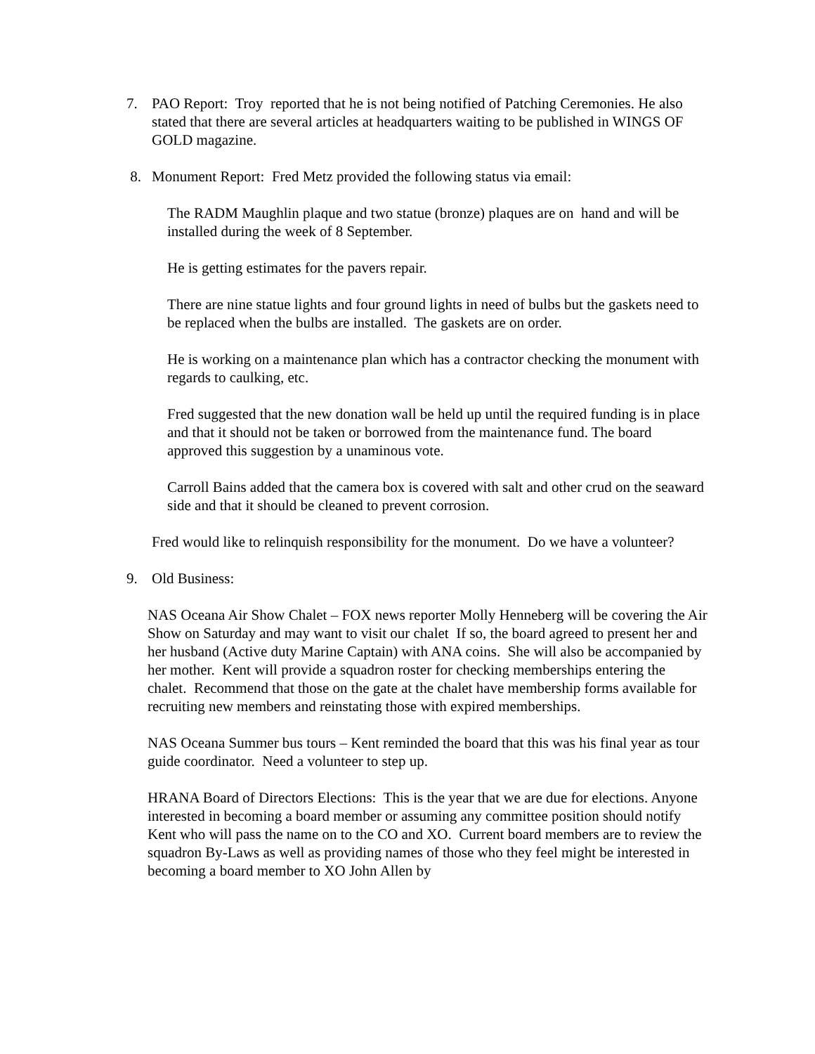7. PAO Report: Troy reported that he is not being notified of Patching Ceremonies. He also stated that there are several articles at headquarters waiting to be published in WINGS OF GOLD magazine.
8. Monument Report: Fred Metz provided the following status via email:
The RADM Maughlin plaque and two statue (bronze) plaques are on hand and will be installed during the week of 8 September.
He is getting estimates for the pavers repair.
There are nine statue lights and four ground lights in need of bulbs but the gaskets need to be replaced when the bulbs are installed. The gaskets are on order.
He is working on a maintenance plan which has a contractor checking the monument with regards to caulking, etc.
Fred suggested that the new donation wall be held up until the required funding is in place and that it should not be taken or borrowed from the maintenance fund. The board approved this suggestion by a unaminous vote.
Carroll Bains added that the camera box is covered with salt and other crud on the seaward side and that it should be cleaned to prevent corrosion.
Fred would like to relinquish responsibility for the monument. Do we have a volunteer?
9. Old Business:
NAS Oceana Air Show Chalet – FOX news reporter Molly Henneberg will be covering the Air Show on Saturday and may want to visit our chalet If so, the board agreed to present her and her husband (Active duty Marine Captain) with ANA coins. She will also be accompanied by her mother. Kent will provide a squadron roster for checking memberships entering the chalet. Recommend that those on the gate at the chalet have membership forms available for recruiting new members and reinstating those with expired memberships.
NAS Oceana Summer bus tours – Kent reminded the board that this was his final year as tour guide coordinator. Need a volunteer to step up.
HRANA Board of Directors Elections: This is the year that we are due for elections. Anyone interested in becoming a board member or assuming any committee position should notify Kent who will pass the name on to the CO and XO. Current board members are to review the squadron By-Laws as well as providing names of those who they feel might be interested in becoming a board member to XO John Allen by